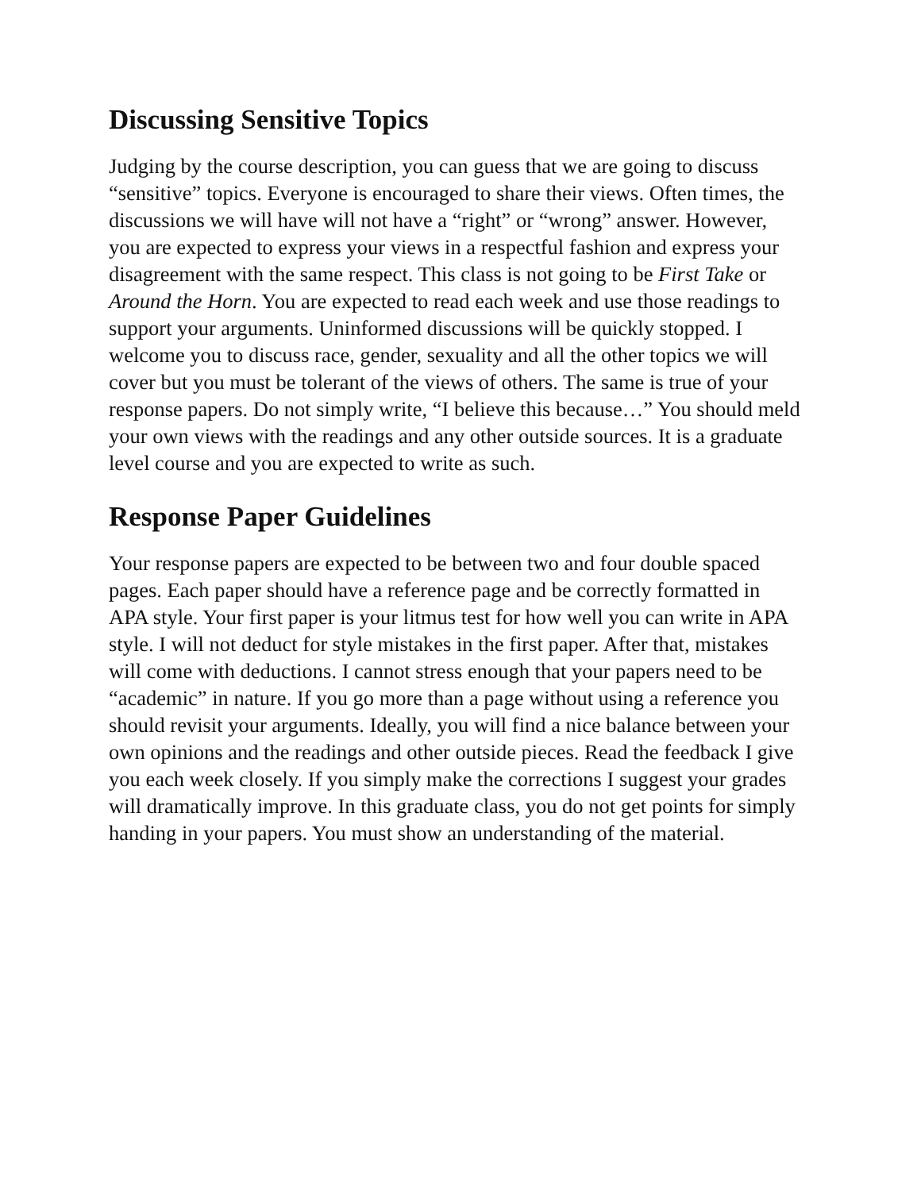Discussing Sensitive Topics
Judging by the course description, you can guess that we are going to discuss “sensitive” topics. Everyone is encouraged to share their views. Often times, the discussions we will have will not have a “right” or “wrong” answer. However, you are expected to express your views in a respectful fashion and express your disagreement with the same respect. This class is not going to be First Take or Around the Horn. You are expected to read each week and use those readings to support your arguments. Uninformed discussions will be quickly stopped. I welcome you to discuss race, gender, sexuality and all the other topics we will cover but you must be tolerant of the views of others. The same is true of your response papers. Do not simply write, “I believe this because…” You should meld your own views with the readings and any other outside sources. It is a graduate level course and you are expected to write as such.
Response Paper Guidelines
Your response papers are expected to be between two and four double spaced pages. Each paper should have a reference page and be correctly formatted in APA style. Your first paper is your litmus test for how well you can write in APA style. I will not deduct for style mistakes in the first paper. After that, mistakes will come with deductions. I cannot stress enough that your papers need to be “academic” in nature. If you go more than a page without using a reference you should revisit your arguments. Ideally, you will find a nice balance between your own opinions and the readings and other outside pieces. Read the feedback I give you each week closely. If you simply make the corrections I suggest your grades will dramatically improve. In this graduate class, you do not get points for simply handing in your papers. You must show an understanding of the material.